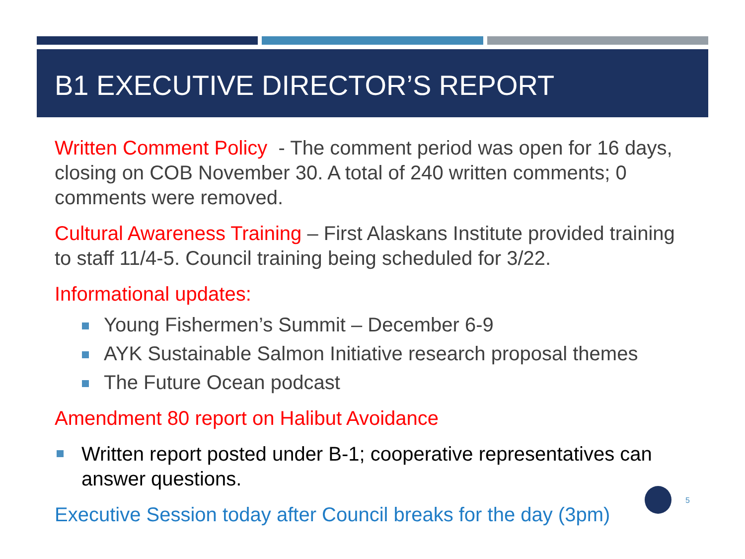B1 EXECUTIVE DIRECTOR’S REPORT
Written Comment Policy - The comment period was open for 16 days, closing on COB November 30. A total of 240 written comments; 0 comments were removed.
Cultural Awareness Training – First Alaskans Institute provided training to staff 11/4-5. Council training being scheduled for 3/22.
Informational updates:
Young Fishermen’s Summit – December 6-9
AYK Sustainable Salmon Initiative research proposal themes
The Future Ocean podcast
Amendment 80 report on Halibut Avoidance
Written report posted under B-1; cooperative representatives can answer questions.
Executive Session today after Council breaks for the day (3pm)
5